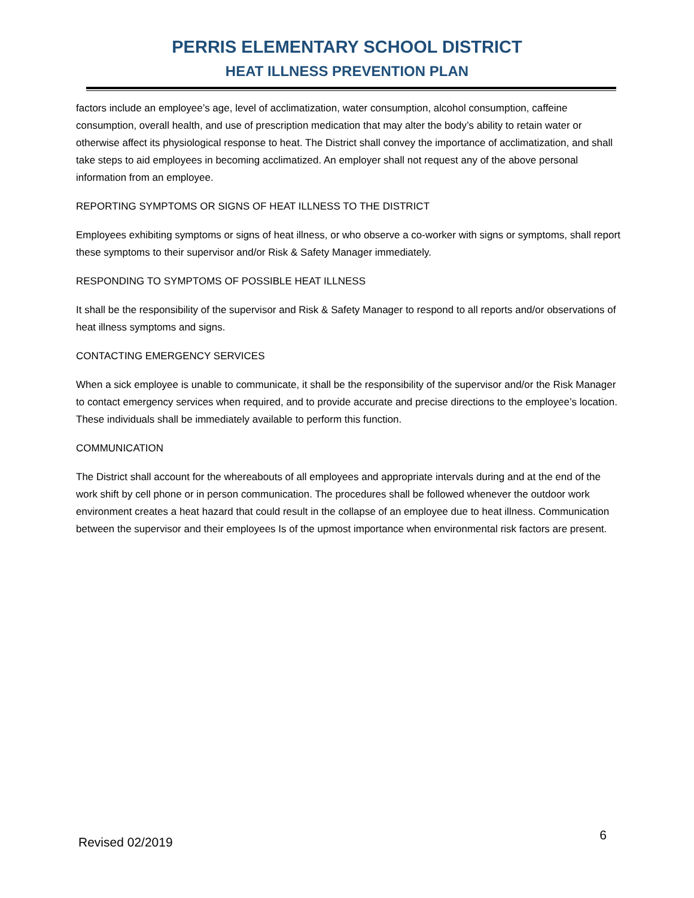PERRIS ELEMENTARY SCHOOL DISTRICT
HEAT ILLNESS PREVENTION PLAN
factors include an employee’s age, level of acclimatization, water consumption, alcohol consumption, caffeine consumption, overall health, and use of prescription medication that may alter the body’s ability to retain water or otherwise affect its physiological response to heat. The District shall convey the importance of acclimatization, and shall take steps to aid employees in becoming acclimatized. An employer shall not request any of the above personal information from an employee.
REPORTING SYMPTOMS OR SIGNS OF HEAT ILLNESS TO THE DISTRICT
Employees exhibiting symptoms or signs of heat illness, or who observe a co-worker with signs or symptoms, shall report these symptoms to their supervisor and/or Risk & Safety Manager immediately.
RESPONDING TO SYMPTOMS OF POSSIBLE HEAT ILLNESS
It shall be the responsibility of the supervisor and Risk & Safety Manager to respond to all reports and/or observations of heat illness symptoms and signs.
CONTACTING EMERGENCY SERVICES
When a sick employee is unable to communicate, it shall be the responsibility of the supervisor and/or the Risk Manager to contact emergency services when required, and to provide accurate and precise directions to the employee’s location. These individuals shall be immediately available to perform this function.
COMMUNICATION
The District shall account for the whereabouts of all employees and appropriate intervals during and at the end of the work shift by cell phone or in person communication. The procedures shall be followed whenever the outdoor work environment creates a heat hazard that could result in the collapse of an employee due to heat illness. Communication between the supervisor and their employees Is of the upmost importance when environmental risk factors are present.
Revised 02/2019 6